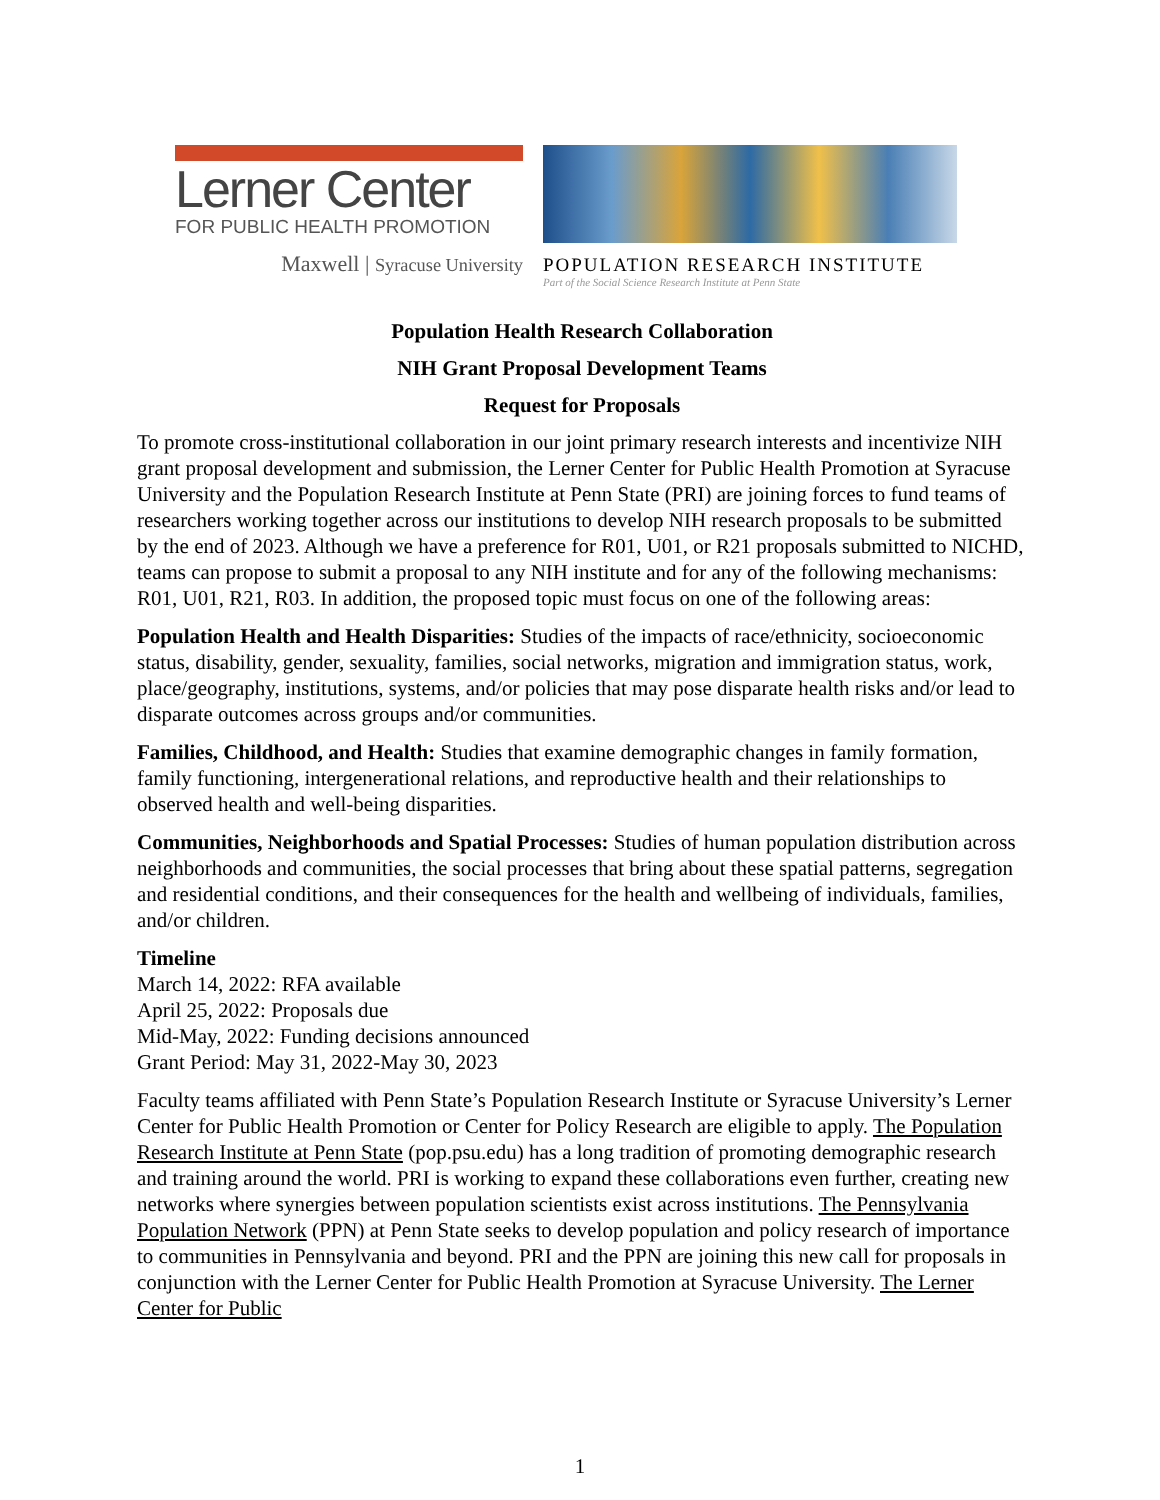Lerner Center
FOR PUBLIC HEALTH PROMOTION
Maxwell | Syracuse University
POPULATION RESEARCH INSTITUTE
Part of the Social Science Research Institute at Penn State
Population Health Research Collaboration
NIH Grant Proposal Development Teams
Request for Proposals
To promote cross-institutional collaboration in our joint primary research interests and incentivize NIH grant proposal development and submission, the Lerner Center for Public Health Promotion at Syracuse University and the Population Research Institute at Penn State (PRI) are joining forces to fund teams of researchers working together across our institutions to develop NIH research proposals to be submitted by the end of 2023. Although we have a preference for R01, U01, or R21 proposals submitted to NICHD, teams can propose to submit a proposal to any NIH institute and for any of the following mechanisms: R01, U01, R21, R03. In addition, the proposed topic must focus on one of the following areas:
Population Health and Health Disparities: Studies of the impacts of race/ethnicity, socioeconomic status, disability, gender, sexuality, families, social networks, migration and immigration status, work, place/geography, institutions, systems, and/or policies that may pose disparate health risks and/or lead to disparate outcomes across groups and/or communities.
Families, Childhood, and Health: Studies that examine demographic changes in family formation, family functioning, intergenerational relations, and reproductive health and their relationships to observed health and well-being disparities.
Communities, Neighborhoods and Spatial Processes: Studies of human population distribution across neighborhoods and communities, the social processes that bring about these spatial patterns, segregation and residential conditions, and their consequences for the health and wellbeing of individuals, families, and/or children.
Timeline
March 14, 2022: RFA available
April 25, 2022: Proposals due
Mid-May, 2022: Funding decisions announced
Grant Period: May 31, 2022-May 30, 2023
Faculty teams affiliated with Penn State’s Population Research Institute or Syracuse University’s Lerner Center for Public Health Promotion or Center for Policy Research are eligible to apply. The Population Research Institute at Penn State (pop.psu.edu) has a long tradition of promoting demographic research and training around the world. PRI is working to expand these collaborations even further, creating new networks where synergies between population scientists exist across institutions. The Pennsylvania Population Network (PPN) at Penn State seeks to develop population and policy research of importance to communities in Pennsylvania and beyond. PRI and the PPN are joining this new call for proposals in conjunction with the Lerner Center for Public Health Promotion at Syracuse University. The Lerner Center for Public
1